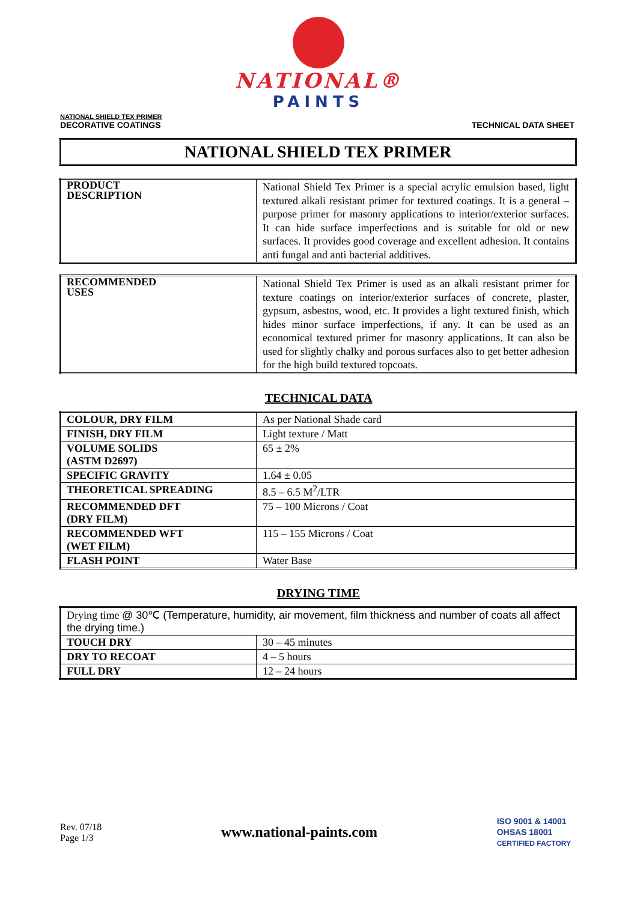NATIONAL®
PAINTS
NATIONAL SHIELD TEX PRIMER
DECORATIVE COATINGS
TECHNICAL DATA SHEET
NATIONAL SHIELD TEX PRIMER
| PRODUCT DESCRIPTION | National Shield Tex Primer is a special acrylic emulsion based, light textured alkali resistant primer for textured coatings. It is a general – purpose primer for masonry applications to interior/exterior surfaces. It can hide surface imperfections and is suitable for old or new surfaces. It provides good coverage and excellent adhesion. It contains anti fungal and anti bacterial additives. |
| RECOMMENDED USES | National Shield Tex Primer is used as an alkali resistant primer for texture coatings on interior/exterior surfaces of concrete, plaster, gypsum, asbestos, wood, etc. It provides a light textured finish, which hides minor surface imperfections, if any. It can be used as an economical textured primer for masonry applications. It can also be used for slightly chalky and porous surfaces also to get better adhesion for the high build textured topcoats. |
TECHNICAL DATA
| COLOUR, DRY FILM | As per National Shade card |
| FINISH, DRY FILM | Light texture / Matt |
| VOLUME SOLIDS (ASTM D2697) | 65 ± 2% |
| SPECIFIC GRAVITY | 1.64 ± 0.05 |
| THEORETICAL SPREADING | 8.5 – 6.5 M<sup>2</sup>/LTR |
| RECOMMENDED DFT (DRY FILM) | 75 – 100 Microns / Coat |
| RECOMMENDED WFT (WET FILM) | 115 – 155 Microns / Coat |
| FLASH POINT | Water Base |
DRYING TIME
| Drying time @ 30℃ (Temperature, humidity, air movement, film thickness and number of coats all affect the drying time.) | |
| TOUCH DRY | 30 – 45 minutes |
| DRY TO RECOAT | 4 – 5 hours |
| FULL DRY | 12 – 24 hours |
Rev. 07/18
Page 1/3
www.national-paints.com
ISO 9001 & 14001
OHSAS 18001
CERTIFIED FACTORY